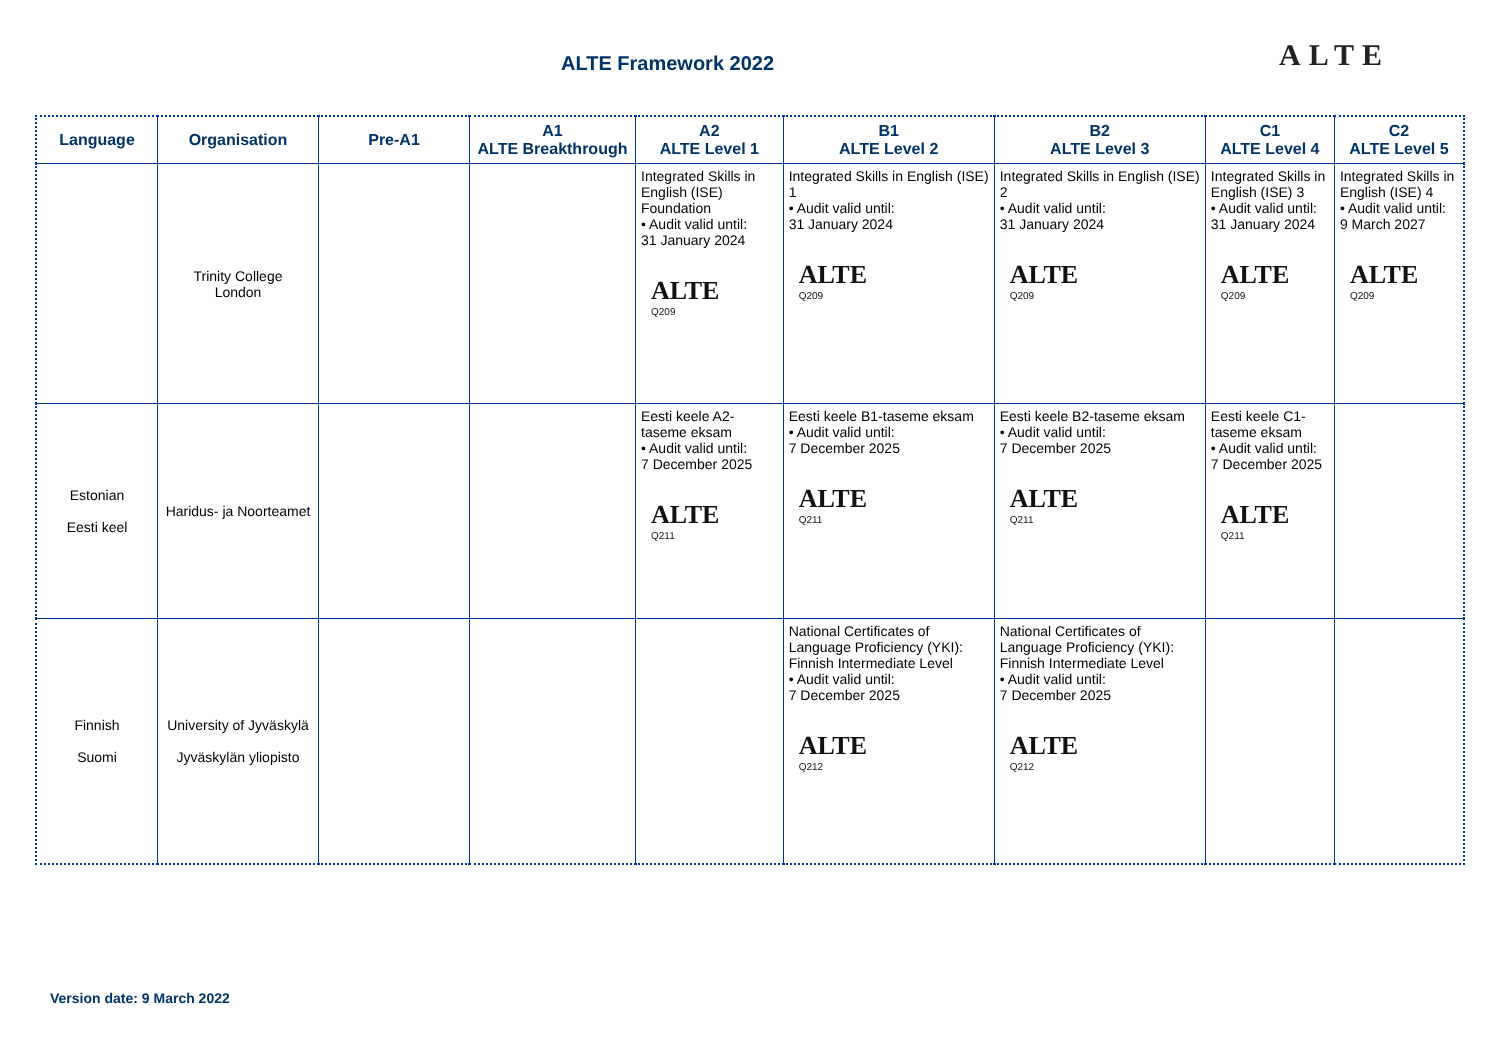ALTE Framework 2022 ALTE
| Language | Organisation | Pre-A1 | A1 ALTE Breakthrough | A2 ALTE Level 1 | B1 ALTE Level 2 | B2 ALTE Level 3 | C1 ALTE Level 4 | C2 ALTE Level 5 |
| --- | --- | --- | --- | --- | --- | --- | --- | --- |
| | Trinity College London | | | Integrated Skills in English (ISE) Foundation • Audit valid until: 31 January 2024 ALTE Q209 | Integrated Skills in English (ISE) 1 • Audit valid until: 31 January 2024 ALTE Q209 | Integrated Skills in English (ISE) 2 • Audit valid until: 31 January 2024 ALTE Q209 | Integrated Skills in English (ISE) 3 • Audit valid until: 31 January 2024 ALTE Q209 | Integrated Skills in English (ISE) 4 • Audit valid until: 9 March 2027 ALTE Q209 |
| Estonian Eesti keel | Haridus- ja Noorteamet | | | Eesti keele A2-taseme eksam • Audit valid until: 7 December 2025 ALTE Q211 | Eesti keele B1-taseme eksam • Audit valid until: 7 December 2025 ALTE Q211 | Eesti keele B2-taseme eksam • Audit valid until: 7 December 2025 ALTE Q211 | Eesti keele C1-taseme eksam • Audit valid until: 7 December 2025 ALTE Q211 | |
| Finnish Suomi | University of Jyväskylä Jyväskylän yliopisto | | | | National Certificates of Language Proficiency (YKI): Finnish Intermediate Level • Audit valid until: 7 December 2025 ALTE Q212 | National Certificates of Language Proficiency (YKI): Finnish Intermediate Level • Audit valid until: 7 December 2025 ALTE Q212 | | |
Version date: 9 March 2022